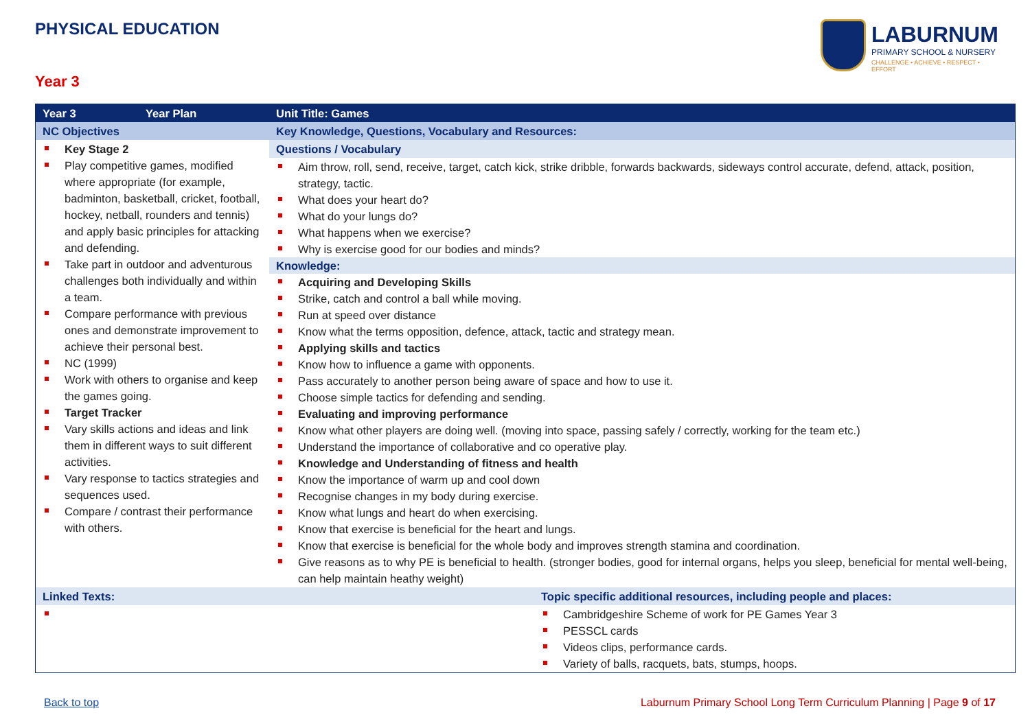PHYSICAL EDUCATION
LABURNUM
PRIMARY SCHOOL & NURSERY
CHALLENGE • ACHIEVE • RESPECT • EFFORT
Year 3
| Year 3 | Year Plan | Unit Title: Games | |
| --- | --- | --- | --- |
| NC Objectives | | Key Knowledge, Questions, Vocabulary and Resources: | |
| Key Stage 2 Play competitive games, modified where appropriate (for example, badminton, basketball, cricket, football, hockey, netball, rounders and tennis) and apply basic principles for attacking and defending. Take part in outdoor and adventurous challenges both individually and within a team. Compare performance with previous ones and demonstrate improvement to achieve their personal best. NC (1999) Work with others to organise and keep the games going. Target Tracker Vary skills actions and ideas and link them in different ways to suit different activities. Vary response to tactics strategies and sequences used. Compare / contrast their performance with others. | | Questions / Vocabulary | |
| | | Aim throw, roll, send, receive, target, catch kick, strike dribble, forwards backwards, sideways control accurate, defend, attack, position, strategy, tactic. What does your heart do? What do your lungs do? What happens when we exercise? Why is exercise good for our bodies and minds? Knowledge: Acquiring and Developing Skills Strike, catch and control a ball while moving. Run at speed over distance Know what the terms opposition, defence, attack, tactic and strategy mean. Applying skills and tactics Know how to influence a game with opponents. Pass accurately to another person being aware of space and how to use it. Choose simple tactics for defending and sending. Evaluating and improving performance Know what other players are doing well. (moving into space, passing safely / correctly, working for the team etc.) Understand the importance of collaborative and co operative play. Knowledge and Understanding of fitness and health Know the importance of warm up and cool down Recognise changes in my body during exercise. Know what lungs and heart do when exercising. Know that exercise is beneficial for the heart and lungs. Know that exercise is beneficial for the whole body and improves strength stamina and coordination. Give reasons as to why PE is beneficial to health. (stronger bodies, good for internal organs, helps you sleep, beneficial for mental well-being, can help maintain heathy weight) | |
| Linked Texts: | | | Topic specific additional resources, including people and places: |
| | | | Cambridgeshire Scheme of work for PE Games Year 3 PESSCL cards Videos clips, performance cards. Variety of balls, racquets, bats, stumps, hoops. |
Back to top
Laburnum Primary School Long Term Curriculum Planning | Page 9 of 17